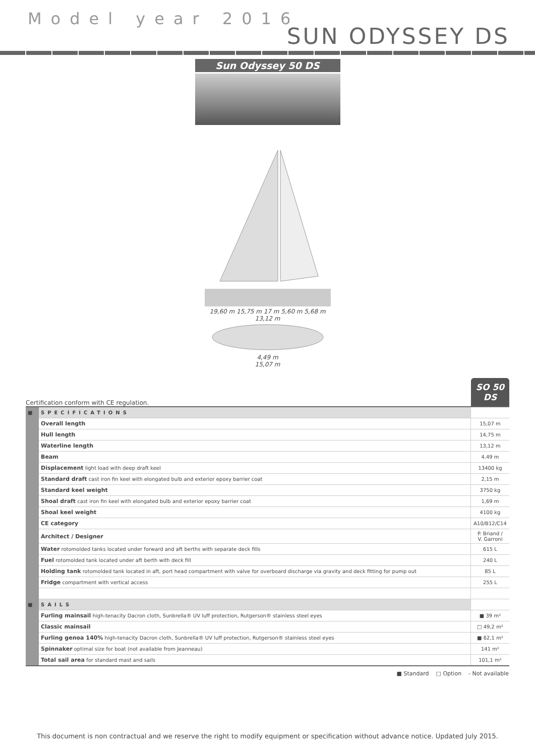Model year 2016
SUN ODYSSEY DS
Sun Odyssey 50 DS
19,60 m 15,75 m 17 m 5,60 m 5,68 m
13,12 m
4,49 m
15,07 m
Certification conform with CE regulation. SO 50 DS
| ■ | SPECIFICATIONS | |
| | Overall length | 15,07 m |
| | Hull length | 14,75 m |
| | Waterline length | 13,12 m |
| | Beam | 4.49 m |
| | Displacement light load with deep draft keel | 13400 kg |
| | Standard draft cast iron fin keel with elongated bulb and exterior epoxy barrier coat | 2,15 m |
| | Standard keel weight | 3750 kg |
| | Shoal draft cast iron fin keel with elongated bulb and exterior epoxy barrier coat | 1,69 m |
| | Shoal keel weight | 4100 kg |
| | CE category | A10/B12/C14 |
| | Architect / Designer | P. Briand / V. Garroni |
| | Water rotomolded tanks located under forward and aft berths with separate deck fills | 615 L |
| | Fuel rotomolded tank located under aft berth with deck fill | 240 L |
| | Holding tank rotomolded tank located in aft, port head compartment with valve for overboard discharge via gravity and deck fitting for pump out | 85 L |
| | Fridge compartment with vertical access | 255 L |
| ■ | SAILS | |
| | Furling mainsail high-tenacity Dacron cloth, Sunbrella® UV luff protection, Rutgerson® stainless steel eyes | ■ 39 m² |
| | Classic mainsail | □ 49,2 m² |
| | Furling genoa 140% high-tenacity Dacron cloth, Sunbrella® UV luff protection, Rutgerson® stainless steel eyes | ■ 62,1 m² |
| | Spinnaker optimal size for boat (not available from Jeanneau) | 141 m² |
| | Total sail area for standard mast and sails | 101,1 m² |
■ Standard □ Option - Not available
This document is non contractual and we reserve the right to modify equipment or specification without advance notice. Updated July 2015.